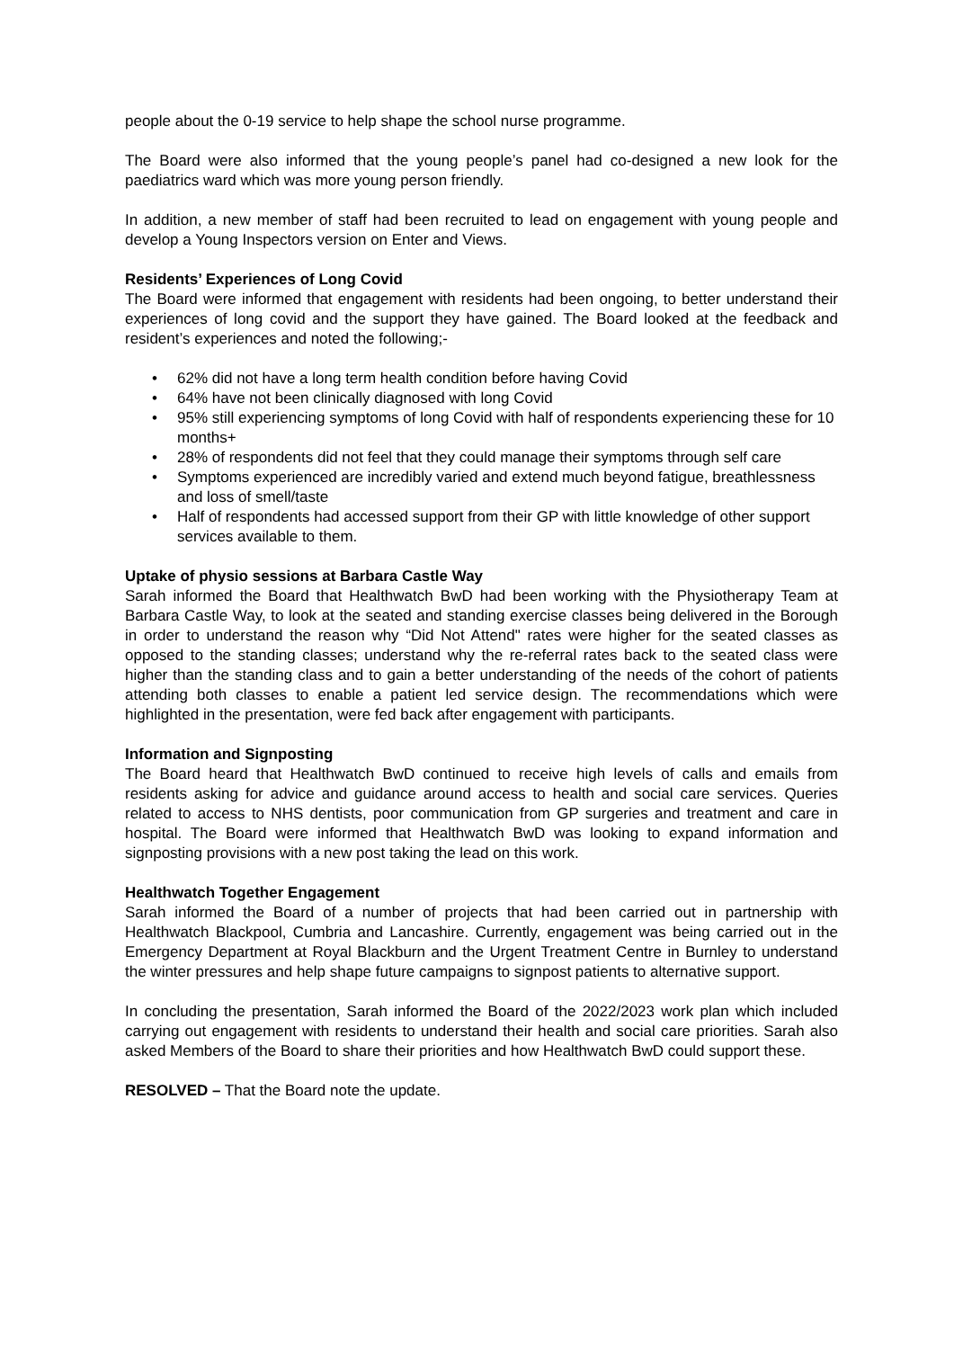people about the 0-19 service to help shape the school nurse programme.
The Board were also informed that the young people’s panel had co-designed a new look for the paediatrics ward which was more young person friendly.
In addition, a new member of staff had been recruited to lead on engagement with young people and develop a Young Inspectors version on Enter and Views.
Residents’ Experiences of Long Covid
The Board were informed that engagement with residents had been ongoing, to better understand their experiences of long covid and the support they have gained. The Board looked at the feedback and resident’s experiences and noted the following;-
• 62% did not have a long term health condition before having Covid
• 64% have not been clinically diagnosed with long Covid
• 95% still experiencing symptoms of long Covid with half of respondents experiencing these for 10 months+
• 28% of respondents did not feel that they could manage their symptoms through self care
• Symptoms experienced are incredibly varied and extend much beyond fatigue, breathlessness and loss of smell/taste
• Half of respondents had accessed support from their GP with little knowledge of other support services available to them.
Uptake of physio sessions at Barbara Castle Way
Sarah informed the Board that Healthwatch BwD had been working with the Physiotherapy Team at Barbara Castle Way, to look at the seated and standing exercise classes being delivered in the Borough in order to understand the reason why “Did Not Attend" rates were higher for the seated classes as opposed to the standing classes; understand why the re-referral rates back to the seated class were higher than the standing class and to gain a better understanding of the needs of the cohort of patients attending both classes to enable a patient led service design. The recommendations which were highlighted in the presentation, were fed back after engagement with participants.
Information and Signposting
The Board heard that Healthwatch BwD continued to receive high levels of calls and emails from residents asking for advice and guidance around access to health and social care services. Queries related to access to NHS dentists, poor communication from GP surgeries and treatment and care in hospital. The Board were informed that Healthwatch BwD was looking to expand information and signposting provisions with a new post taking the lead on this work.
Healthwatch Together Engagement
Sarah informed the Board of a number of projects that had been carried out in partnership with Healthwatch Blackpool, Cumbria and Lancashire. Currently, engagement was being carried out in the Emergency Department at Royal Blackburn and the Urgent Treatment Centre in Burnley to understand the winter pressures and help shape future campaigns to signpost patients to alternative support.
In concluding the presentation, Sarah informed the Board of the 2022/2023 work plan which included carrying out engagement with residents to understand their health and social care priorities. Sarah also asked Members of the Board to share their priorities and how Healthwatch BwD could support these.
RESOLVED – That the Board note the update.